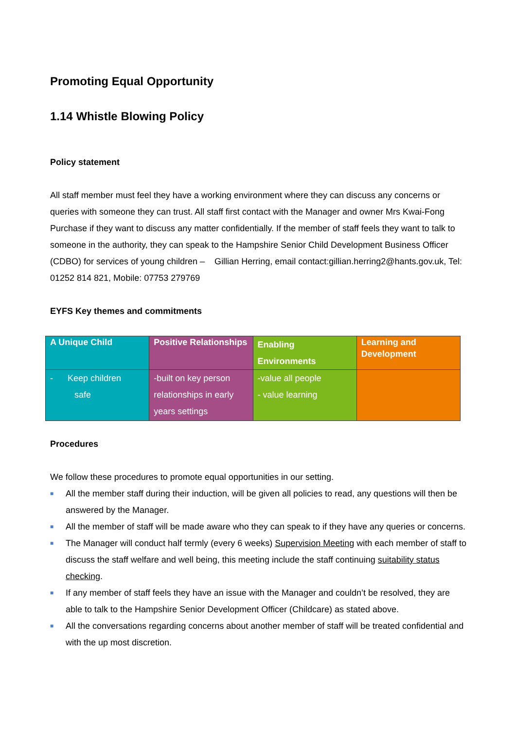Promoting Equal Opportunity
1.14 Whistle Blowing Policy
Policy statement
All staff member must feel they have a working environment where they can discuss any concerns or queries with someone they can trust. All staff first contact with the Manager and owner Mrs Kwai-Fong Purchase if they want to discuss any matter confidentially. If the member of staff feels they want to talk to someone in the authority, they can speak to the Hampshire Senior Child Development Business Officer (CDBO) for services of young children – Gillian Herring, email contact:gillian.herring2@hants.gov.uk, Tel: 01252 814 821, Mobile: 07753 279769
EYFS Key themes and commitments
| A Unique Child | Positive Relationships | Enabling Environments | Learning and Development |
| --- | --- | --- | --- |
| - Keep children safe | -built on key person relationships in early years settings | -value all people - value learning | |
Procedures
We follow these procedures to promote equal opportunities in our setting.
■ All the member staff during their induction, will be given all policies to read, any questions will then be answered by the Manager.
■ All the member of staff will be made aware who they can speak to if they have any queries or concerns.
■ The Manager will conduct half termly (every 6 weeks) Supervision Meeting with each member of staff to discuss the staff welfare and well being, this meeting include the staff continuing suitability status checking.
■ If any member of staff feels they have an issue with the Manager and couldn’t be resolved, they are able to talk to the Hampshire Senior Development Officer (Childcare) as stated above.
■ All the conversations regarding concerns about another member of staff will be treated confidential and with the up most discretion.